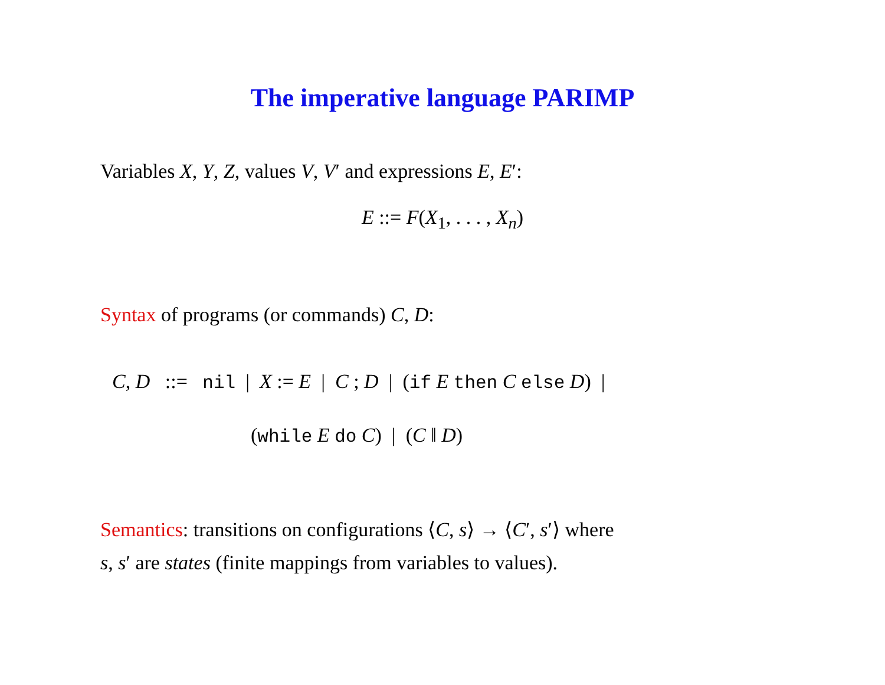The imperative language PARIMP
Variables X, Y, Z, values V, V′ and expressions E, E′:
E ::= F(X<sub>1</sub>, . . . , X<sub>n</sub>)
Syntax of programs (or commands) C, D:
C, D ::= nil | X := E | C ; D | (if E then C else D) |
(while E do C) | (C ‖ D)
Semantics: transitions on configurations ⟨C, s⟩ → ⟨C′, s′⟩ where
s, s′ are states (finite mappings from variables to values).